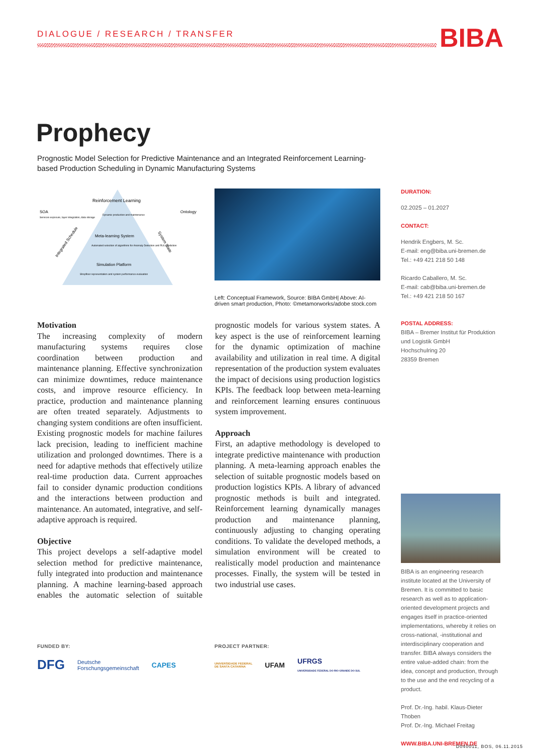DIALOGUE / RESEARCH / TRANSFER BIBA
Prophecy
Prognostic Model Selection for Predictive Maintenance and an Integrated Reinforcement Learning-based Production Scheduling in Dynamic Manufacturing Systems
Reinforcement Learning
SOA
Services exposure, layer integration, data storage
Ontology
Dynamic production and maintenance
Meta-learning System
Automated selection of algorithms for Anomaly Detection and RUL prediction
Simulation Platform
Shopfloor representation and system performance evaluation
Integrated Schedule
System State
Left: Conceptual Framework, Source: BIBA GmbH| Above: AI-driven smart production, Photo: ©metamorworks/adobe stock.com
Motivation
The increasing complexity of modern manufacturing systems requires close coordination between production and maintenance planning. Effective synchronization can minimize downtimes, reduce maintenance costs, and improve resource efficiency. In practice, production and maintenance planning are often treated separately. Adjustments to changing system conditions are often insufficient. Existing prognostic models for machine failures lack precision, leading to inefficient machine utilization and prolonged downtimes. There is a need for adaptive methods that effectively utilize real-time production data. Current approaches fail to consider dynamic production conditions and the interactions between production and maintenance. An automated, integrative, and self-adaptive approach is required.
Objective
This project develops a self-adaptive model selection method for predictive maintenance, fully integrated into production and maintenance planning. A machine learning-based approach enables the automatic selection of suitable prognostic models for various system states. A key aspect is the use of reinforcement learning for the dynamic optimization of machine availability and utilization in real time. A digital representation of the production system evaluates the impact of decisions using production logistics KPIs. The feedback loop between meta-learning and reinforcement learning ensures continuous system improvement.
Approach
First, an adaptive methodology is developed to integrate predictive maintenance with production planning. A meta-learning approach enables the selection of suitable prognostic models based on production logistics KPIs. A library of advanced prognostic methods is built and integrated. Reinforcement learning dynamically manages production and maintenance planning, continuously adjusting to changing operating conditions. To validate the developed methods, a simulation environment will be created to realistically model production and maintenance processes. Finally, the system will be tested in two industrial use cases.
DURATION:
02.2025 – 01.2027
CONTACT:
Hendrik Engbers, M. Sc.
E-mail: eng@biba.uni-bremen.de
Tel.: +49 421 218 50 148
Ricardo Caballero, M. Sc.
E-mail: cab@biba.uni-bremen.de
Tel.: +49 421 218 50 167
POSTAL ADDRESS:
BIBA – Bremer Institut für Produktion und Logistik GmbH
Hochschulring 20
28359 Bremen
BIBA is an engineering research institute located at the University of Bremen. It is committed to basic research as well as to application-oriented development projects and engages itself in practice-oriented implementations, whereby it relies on cross-national, -institutional and interdisciplinary cooperation and transfer. BIBA always considers the entire value-added chain: from the idea, concept and production, through to the use and the end recycling of a product.
Prof. Dr.-Ing. habil. Klaus-Dieter Thoben
Prof. Dr.-Ing. Michael Freitag
WWW.BIBA.UNI-BREMEN.DE
FUNDED BY:
DFG Deutsche
Forschungsgemeinschaft CAPES
PROJECT PARTNER:
UNIVERSIDADE FEDERAL
DE SANTA CATARINA UFAM UFRGS
UNIVERSIDADE FEDERAL DO RIO GRANDE DO SUL
D040011, BOS, 06.11.2015